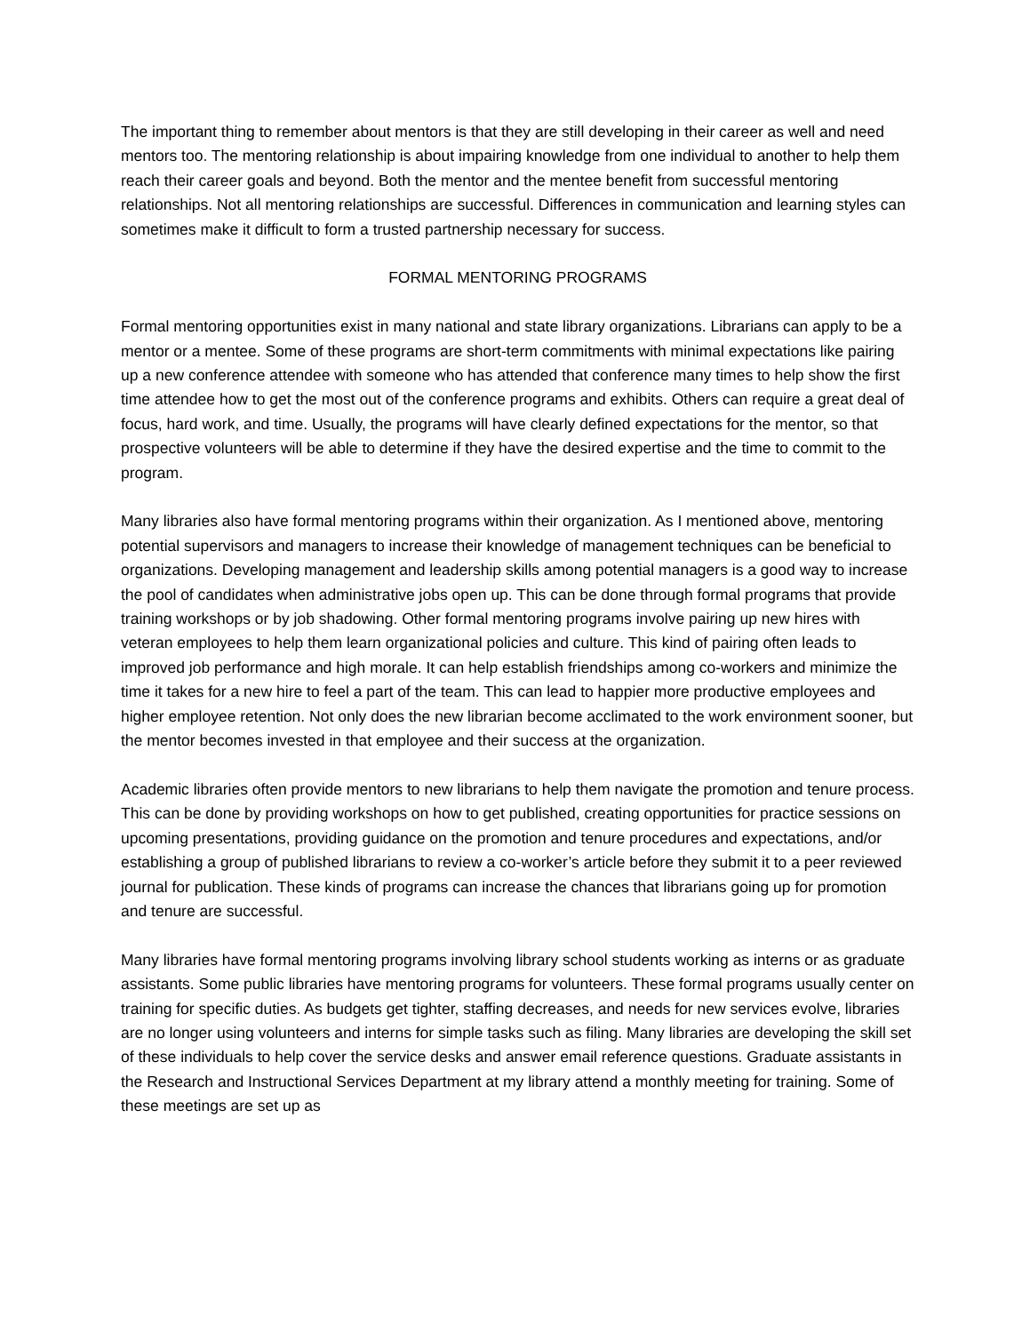The important thing to remember about mentors is that they are still developing in their career as well and need mentors too. The mentoring relationship is about impairing knowledge from one individual to another to help them reach their career goals and beyond. Both the mentor and the mentee benefit from successful mentoring relationships. Not all mentoring relationships are successful. Differences in communication and learning styles can sometimes make it difficult to form a trusted partnership necessary for success.
FORMAL MENTORING PROGRAMS
Formal mentoring opportunities exist in many national and state library organizations. Librarians can apply to be a mentor or a mentee. Some of these programs are short-term commitments with minimal expectations like pairing up a new conference attendee with someone who has attended that conference many times to help show the first time attendee how to get the most out of the conference programs and exhibits. Others can require a great deal of focus, hard work, and time. Usually, the programs will have clearly defined expectations for the mentor, so that prospective volunteers will be able to determine if they have the desired expertise and the time to commit to the program.
Many libraries also have formal mentoring programs within their organization. As I mentioned above, mentoring potential supervisors and managers to increase their knowledge of management techniques can be beneficial to organizations. Developing management and leadership skills among potential managers is a good way to increase the pool of candidates when administrative jobs open up. This can be done through formal programs that provide training workshops or by job shadowing. Other formal mentoring programs involve pairing up new hires with veteran employees to help them learn organizational policies and culture. This kind of pairing often leads to improved job performance and high morale. It can help establish friendships among co-workers and minimize the time it takes for a new hire to feel a part of the team. This can lead to happier more productive employees and higher employee retention. Not only does the new librarian become acclimated to the work environment sooner, but the mentor becomes invested in that employee and their success at the organization.
Academic libraries often provide mentors to new librarians to help them navigate the promotion and tenure process. This can be done by providing workshops on how to get published, creating opportunities for practice sessions on upcoming presentations, providing guidance on the promotion and tenure procedures and expectations, and/or establishing a group of published librarians to review a co-worker’s article before they submit it to a peer reviewed journal for publication. These kinds of programs can increase the chances that librarians going up for promotion and tenure are successful.
Many libraries have formal mentoring programs involving library school students working as interns or as graduate assistants. Some public libraries have mentoring programs for volunteers. These formal programs usually center on training for specific duties. As budgets get tighter, staffing decreases, and needs for new services evolve, libraries are no longer using volunteers and interns for simple tasks such as filing. Many libraries are developing the skill set of these individuals to help cover the service desks and answer email reference questions. Graduate assistants in the Research and Instructional Services Department at my library attend a monthly meeting for training. Some of these meetings are set up as